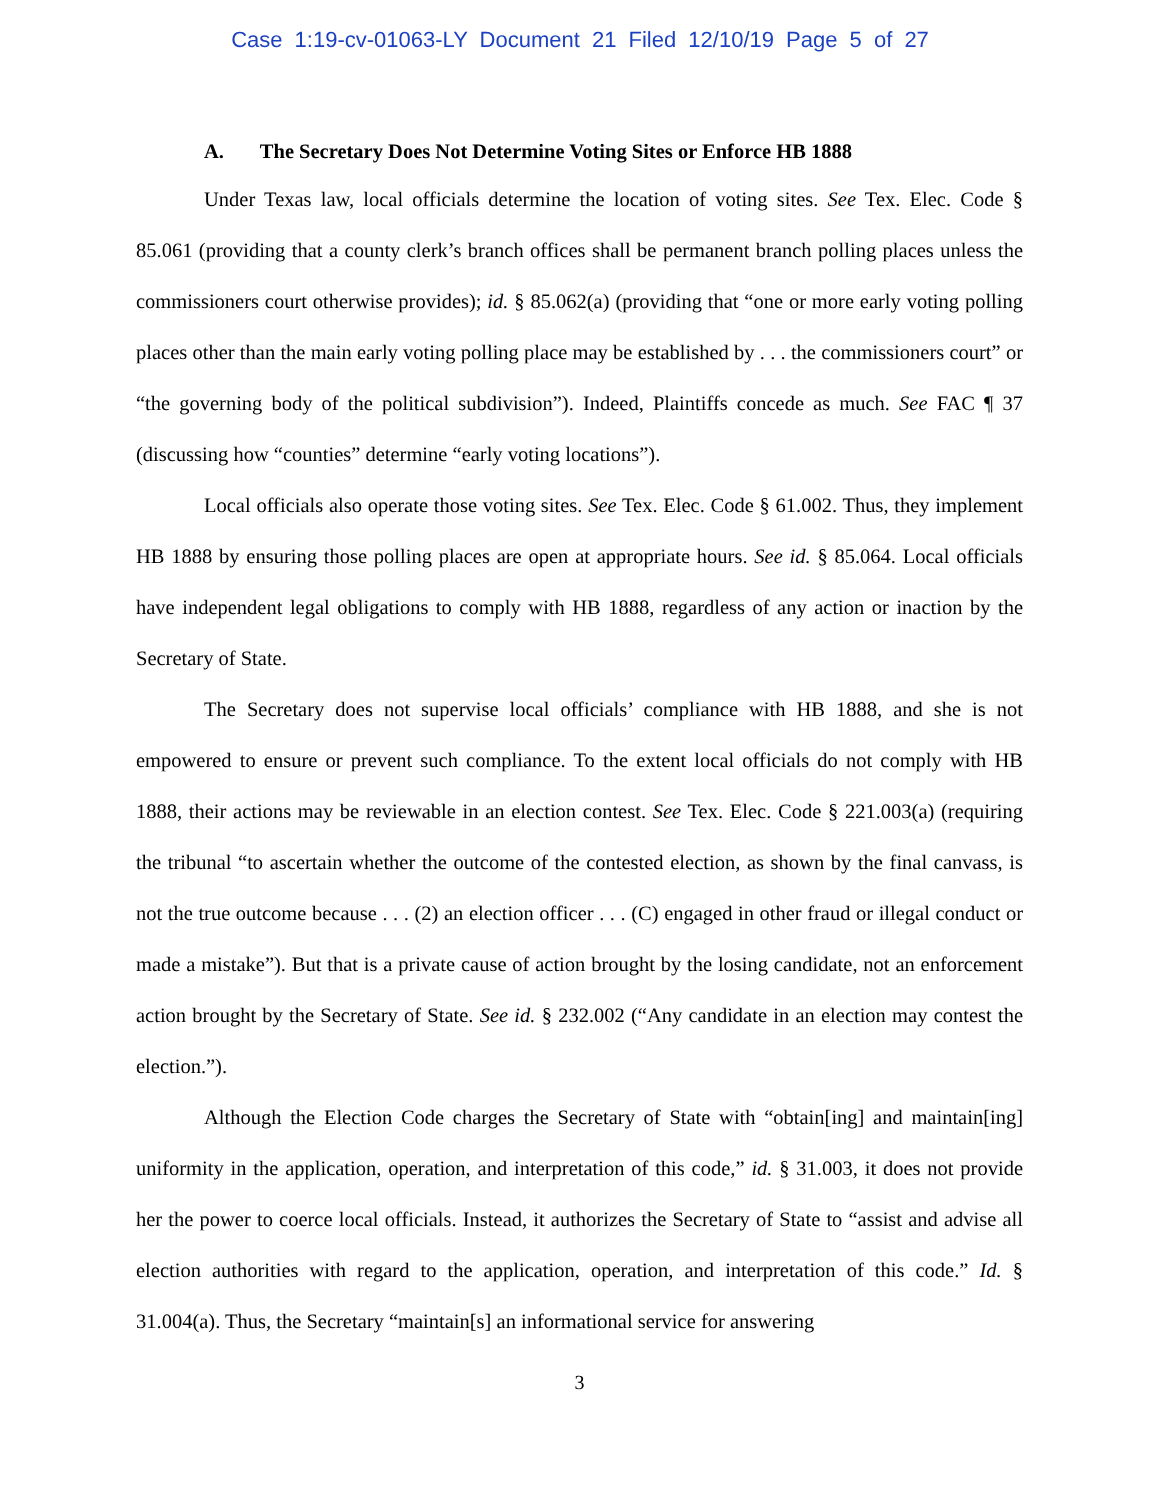Case 1:19-cv-01063-LY Document 21 Filed 12/10/19 Page 5 of 27
A. The Secretary Does Not Determine Voting Sites or Enforce HB 1888
Under Texas law, local officials determine the location of voting sites. See Tex. Elec. Code § 85.061 (providing that a county clerk’s branch offices shall be permanent branch polling places unless the commissioners court otherwise provides); id. § 85.062(a) (providing that “one or more early voting polling places other than the main early voting polling place may be established by . . . the commissioners court” or “the governing body of the political subdivision”). Indeed, Plaintiffs concede as much. See FAC ¶ 37 (discussing how “counties” determine “early voting locations”).
Local officials also operate those voting sites. See Tex. Elec. Code § 61.002. Thus, they implement HB 1888 by ensuring those polling places are open at appropriate hours. See id. § 85.064. Local officials have independent legal obligations to comply with HB 1888, regardless of any action or inaction by the Secretary of State.
The Secretary does not supervise local officials’ compliance with HB 1888, and she is not empowered to ensure or prevent such compliance. To the extent local officials do not comply with HB 1888, their actions may be reviewable in an election contest. See Tex. Elec. Code § 221.003(a) (requiring the tribunal “to ascertain whether the outcome of the contested election, as shown by the final canvass, is not the true outcome because . . . (2) an election officer . . . (C) engaged in other fraud or illegal conduct or made a mistake”). But that is a private cause of action brought by the losing candidate, not an enforcement action brought by the Secretary of State. See id. § 232.002 (“Any candidate in an election may contest the election.”).
Although the Election Code charges the Secretary of State with “obtain[ing] and maintain[ing] uniformity in the application, operation, and interpretation of this code,” id. § 31.003, it does not provide her the power to coerce local officials. Instead, it authorizes the Secretary of State to “assist and advise all election authorities with regard to the application, operation, and interpretation of this code.” Id. § 31.004(a). Thus, the Secretary “maintain[s] an informational service for answering
3